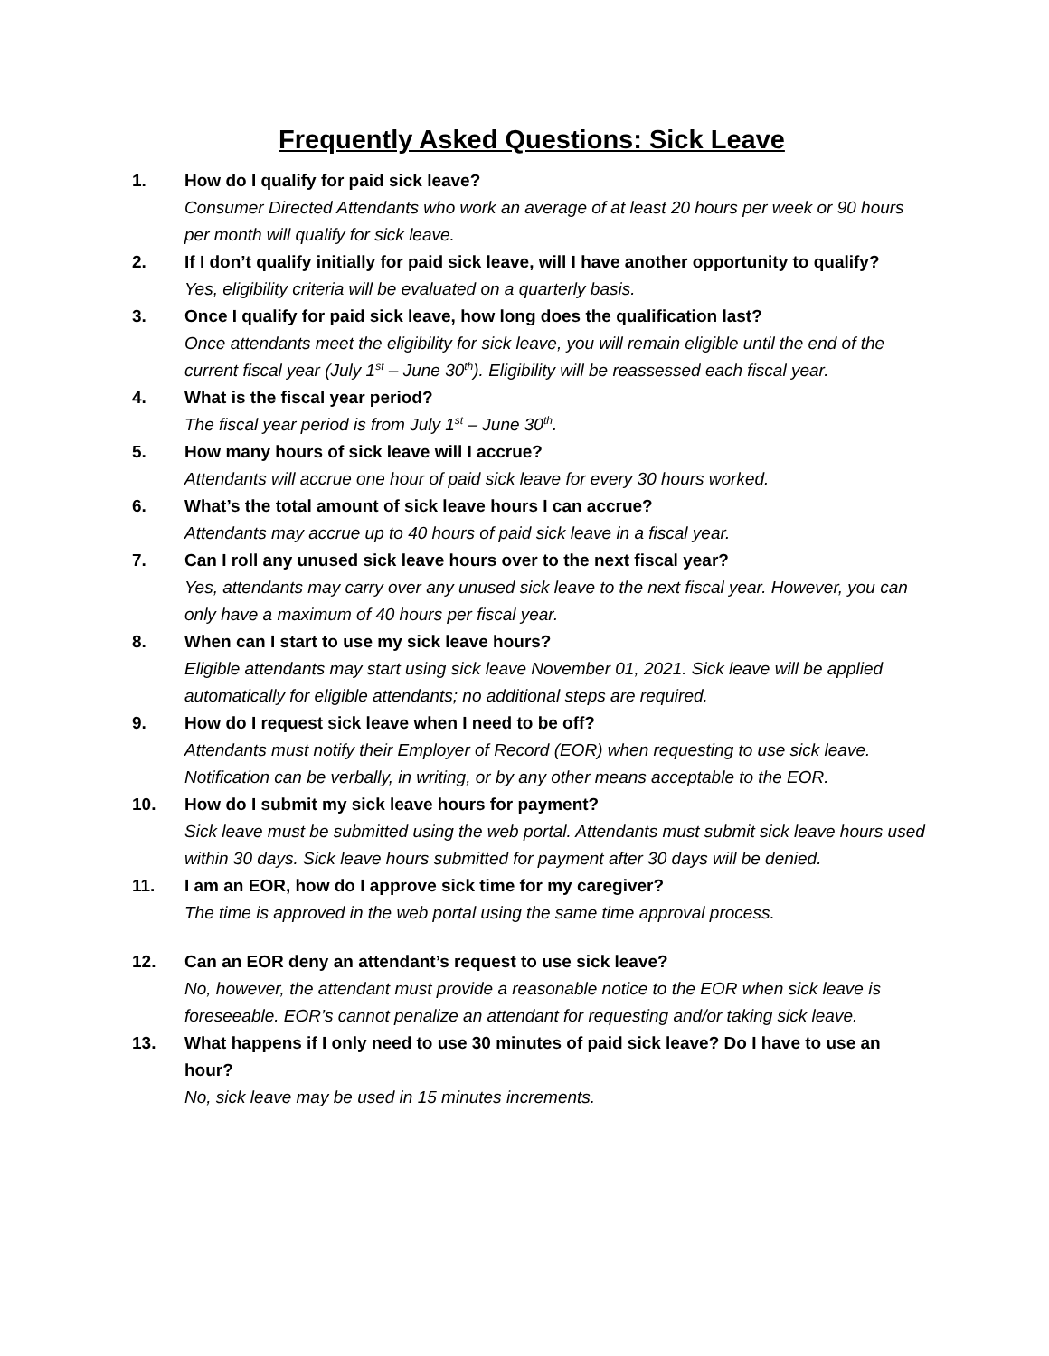Frequently Asked Questions: Sick Leave
1. How do I qualify for paid sick leave?
Consumer Directed Attendants who work an average of at least 20 hours per week or 90 hours per month will qualify for sick leave.
2. If I don’t qualify initially for paid sick leave, will I have another opportunity to qualify?
Yes, eligibility criteria will be evaluated on a quarterly basis.
3. Once I qualify for paid sick leave, how long does the qualification last?
Once attendants meet the eligibility for sick leave, you will remain eligible until the end of the current fiscal year (July 1<sup>st</sup> – June 30<sup>th</sup>). Eligibility will be reassessed each fiscal year.
4. What is the fiscal year period?
The fiscal year period is from July 1<sup>st</sup> – June 30<sup>th</sup>.
5. How many hours of sick leave will I accrue?
Attendants will accrue one hour of paid sick leave for every 30 hours worked.
6. What’s the total amount of sick leave hours I can accrue?
Attendants may accrue up to 40 hours of paid sick leave in a fiscal year.
7. Can I roll any unused sick leave hours over to the next fiscal year?
Yes, attendants may carry over any unused sick leave to the next fiscal year. However, you can only have a maximum of 40 hours per fiscal year.
8. When can I start to use my sick leave hours?
Eligible attendants may start using sick leave November 01, 2021. Sick leave will be applied automatically for eligible attendants; no additional steps are required.
9. How do I request sick leave when I need to be off?
Attendants must notify their Employer of Record (EOR) when requesting to use sick leave. Notification can be verbally, in writing, or by any other means acceptable to the EOR.
10. How do I submit my sick leave hours for payment?
Sick leave must be submitted using the web portal. Attendants must submit sick leave hours used within 30 days. Sick leave hours submitted for payment after 30 days will be denied.
11. I am an EOR, how do I approve sick time for my caregiver?
The time is approved in the web portal using the same time approval process.
12. Can an EOR deny an attendant’s request to use sick leave?
No, however, the attendant must provide a reasonable notice to the EOR when sick leave is foreseeable. EOR’s cannot penalize an attendant for requesting and/or taking sick leave.
13. What happens if I only need to use 30 minutes of paid sick leave? Do I have to use an hour?
No, sick leave may be used in 15 minutes increments.